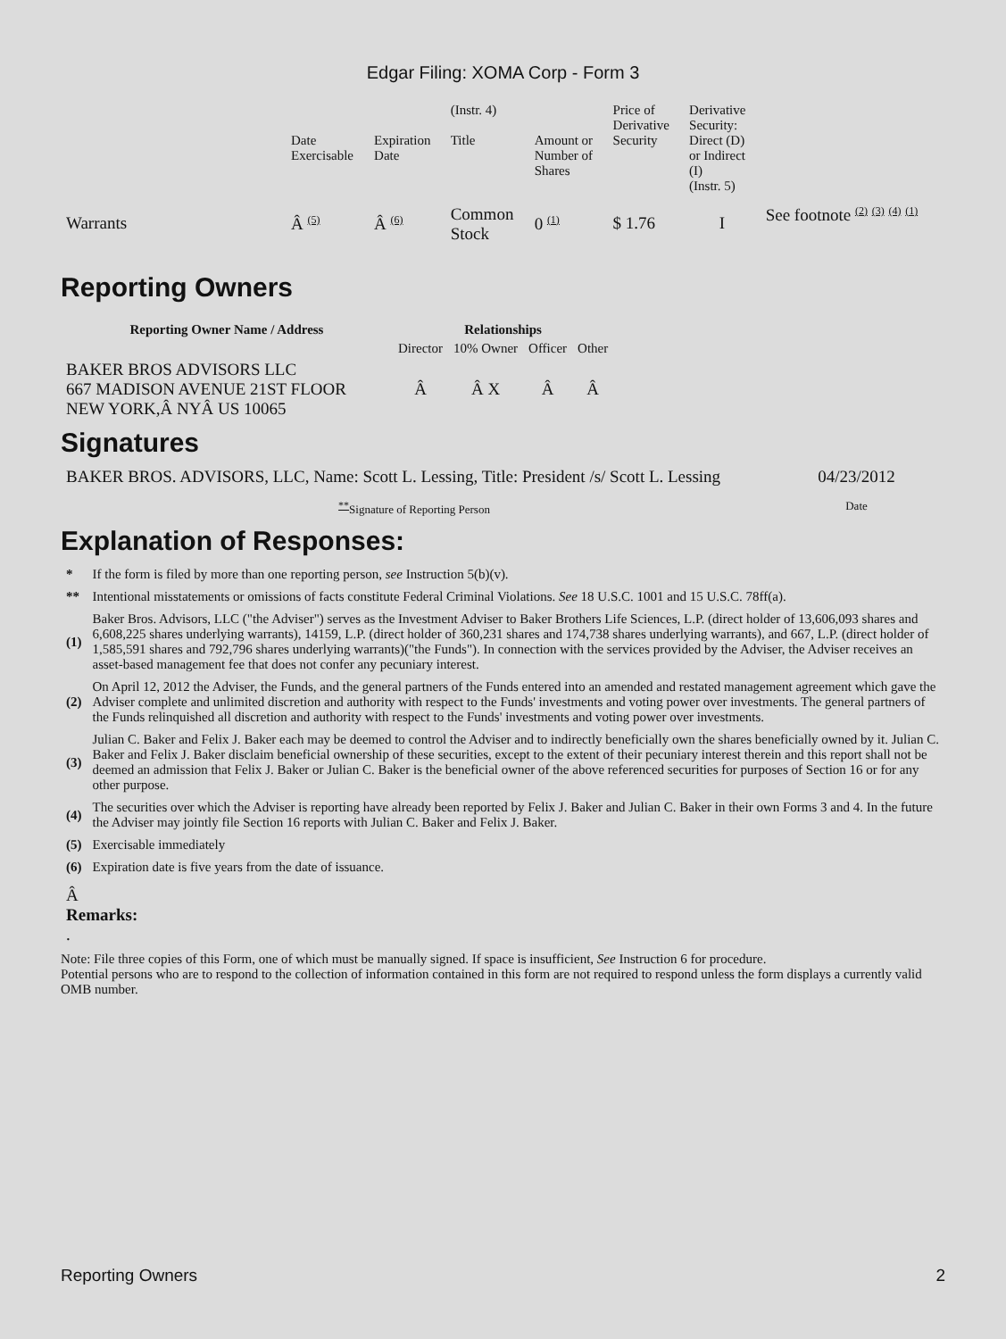Edgar Filing: XOMA Corp - Form 3
| | Date Exercisable | Expiration Date | (Instr. 4) Title | Amount or Number of Shares | Price of Derivative Security | Derivative Security: Direct (D) or Indirect (I) (Instr. 5) | |
| Warrants | Â (5) | Â (6) | Common Stock | 0 (1) | $ 1.76 | I | See footnote (2) (3) (4) (1) |
Reporting Owners
| Reporting Owner Name / Address | Relationships | | | |
| --- | --- | --- | --- | --- |
| | Director | 10% Owner | Officer | Other |
| BAKER BROS ADVISORS LLC 667 MADISON AVENUE 21ST FLOOR NEW YORK,Â NYÂ US 10065 | Â | Â X | Â | Â |
Signatures
| BAKER BROS. ADVISORS, LLC, Name: Scott L. Lessing, Title: President /s/ Scott L. Lessing | 04/23/2012 |
| ** Signature of Reporting Person | Date |
Explanation of Responses:
| * | If the form is filed by more than one reporting person, see Instruction 5(b)(v). |
| ** | Intentional misstatements or omissions of facts constitute Federal Criminal Violations. See 18 U.S.C. 1001 and 15 U.S.C. 78ff(a). |
| (1) | Baker Bros. Advisors, LLC ("the Adviser") serves as the Investment Adviser to Baker Brothers Life Sciences, L.P. (direct holder of 13,606,093 shares and 6,608,225 shares underlying warrants), 14159, L.P. (direct holder of 360,231 shares and 174,738 shares underlying warrants), and 667, L.P. (direct holder of 1,585,591 shares and 792,796 shares underlying warrants)("the Funds"). In connection with the services provided by the Adviser, the Adviser receives an asset-based management fee that does not confer any pecuniary interest. |
| (2) | On April 12, 2012 the Adviser, the Funds, and the general partners of the Funds entered into an amended and restated management agreement which gave the Adviser complete and unlimited discretion and authority with respect to the Funds' investments and voting power over investments. The general partners of the Funds relinquished all discretion and authority with respect to the Funds' investments and voting power over investments. |
| (3) | Julian C. Baker and Felix J. Baker each may be deemed to control the Adviser and to indirectly beneficially own the shares beneficially owned by it. Julian C. Baker and Felix J. Baker disclaim beneficial ownership of these securities, except to the extent of their pecuniary interest therein and this report shall not be deemed an admission that Felix J. Baker or Julian C. Baker is the beneficial owner of the above referenced securities for purposes of Section 16 or for any other purpose. |
| (4) | The securities over which the Adviser is reporting have already been reported by Felix J. Baker and Julian C. Baker in their own Forms 3 and 4. In the future the Adviser may jointly file Section 16 reports with Julian C. Baker and Felix J. Baker. |
| (5) | Exercisable immediately |
| (6) | Expiration date is five years from the date of issuance. |
Â
Remarks:
.
Note: File three copies of this Form, one of which must be manually signed. If space is insufficient, See Instruction 6 for procedure.
Potential persons who are to respond to the collection of information contained in this form are not required to respond unless the form displays a currently valid OMB number.
Reporting Owners 2